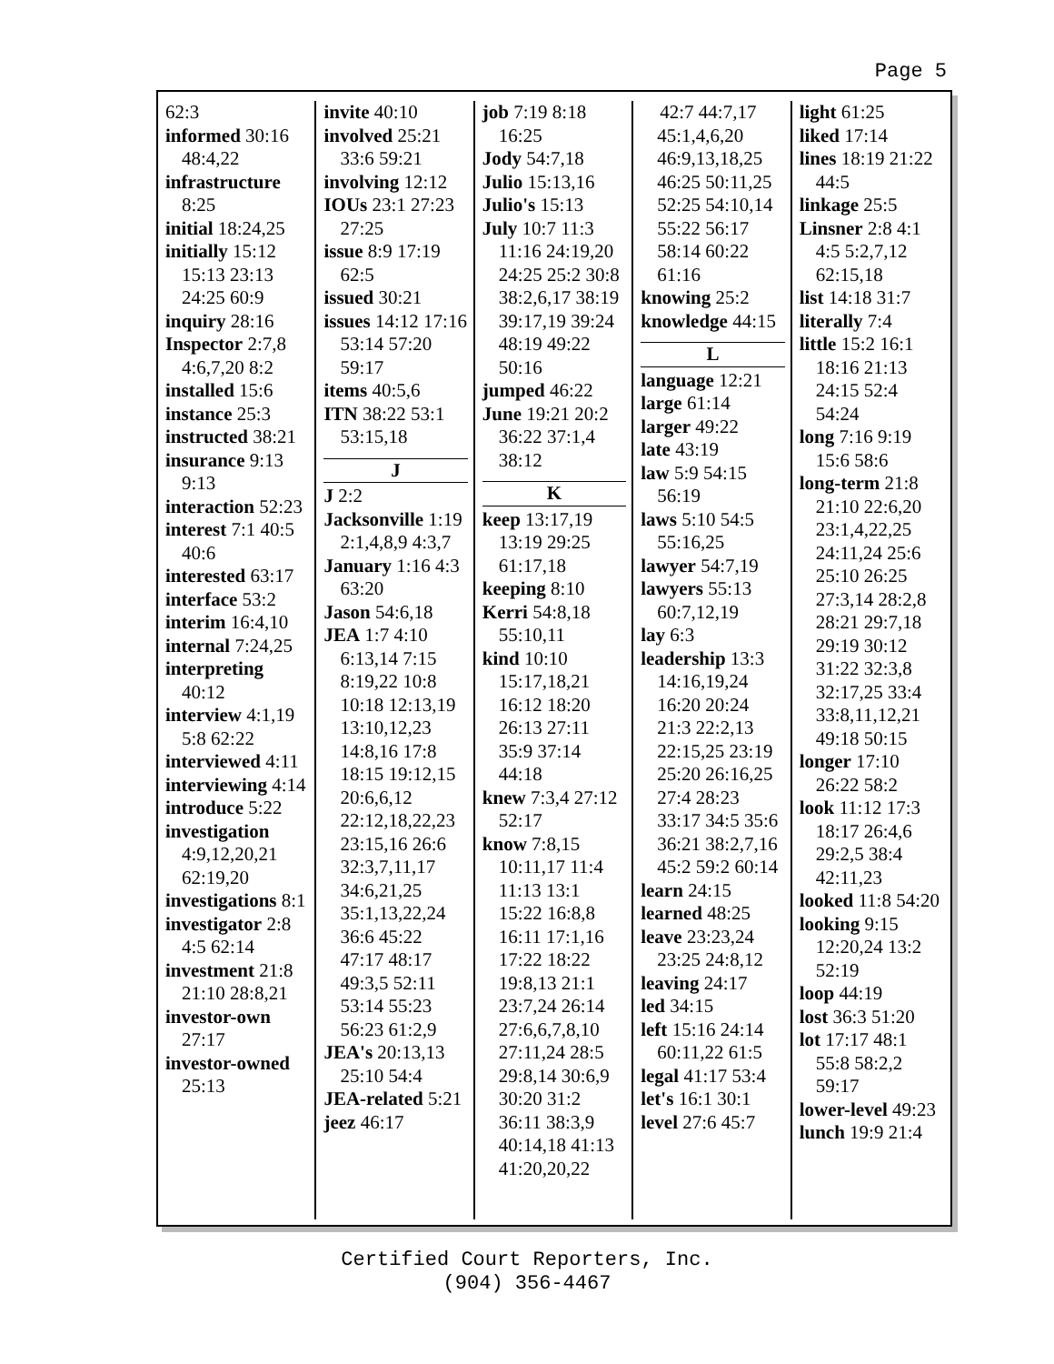Page 5
62:3
informed 30:16 48:4,22
infrastructure 8:25
initial 18:24,25
initially 15:12 15:13 23:13 24:25 60:9
inquiry 28:16
Inspector 2:7,8 4:6,7,20 8:2
installed 15:6
instance 25:3
instructed 38:21
insurance 9:13 9:13
interaction 52:23
interest 7:1 40:5 40:6
interested 63:17
interface 53:2
interim 16:4,10
internal 7:24,25
interpreting 40:12
interview 4:1,19 5:8 62:22
interviewed 4:11
interviewing 4:14
introduce 5:22
investigation 4:9,12,20,21 62:19,20
investigations 8:1
investigator 2:8 4:5 62:14
investment 21:8 21:10 28:8,21
investor-own 27:17
investor-owned 25:13
invite 40:10
involved 25:21 33:6 59:21
involving 12:12
IOUs 23:1 27:23 27:25
issue 8:9 17:19 62:5
issued 30:21
issues 14:12 17:16 53:14 57:20 59:17
items 40:5,6
ITN 38:22 53:1 53:15,18
J
J 2:2
Jacksonville 1:19 2:1,4,8,9 4:3,7
January 1:16 4:3 63:20
Jason 54:6,18
JEA 1:7 4:10 6:13,14 7:15 8:19,22 10:8 10:18 12:13,19 13:10,12,23 14:8,16 17:8 18:15 19:12,15 20:6,6,12 22:12,18,22,23 23:15,16 26:6 32:3,7,11,17 34:6,21,25 35:1,13,22,24 36:6 45:22 47:17 48:17 49:3,5 52:11 53:14 55:23 56:23 61:2,9
JEA's 20:13,13 25:10 54:4
JEA-related 5:21
jeez 46:17
job 7:19 8:18 16:25
Jody 54:7,18
Julio 15:13,16
Julio's 15:13
July 10:7 11:3 11:16 24:19,20 24:25 25:2 30:8 38:2,6,17 38:19 39:17,19 39:24 48:19 49:22 50:16
jumped 46:22
June 19:21 20:2 36:22 37:1,4 38:12
K
keep 13:17,19 13:19 29:25 61:17,18
keeping 8:10
Kerri 54:8,18 55:10,11
kind 10:10 15:17,18,21 16:12 18:20 26:13 27:11 35:9 37:14 44:18
knew 7:3,4 27:12 52:17
know 7:8,15 10:11,17 11:4 11:13 13:1 15:22 16:8,8 16:11 17:1,16 17:22 18:22 19:8,13 21:1 23:7,24 26:14 27:6,6,7,8,10 27:11,24 28:5 29:8,14 30:6,9 30:20 31:2 36:11 38:3,9 40:14,18 41:13 41:20,20,22
42:7 44:7,17 45:1,4,6,20 46:9,13,18,25 46:25 50:11,25 52:25 54:10,14 55:22 56:17 58:14 60:22 61:16
knowing 25:2
knowledge 44:15
L
language 12:21
large 61:14
larger 49:22
late 43:19
law 5:9 54:15 56:19
laws 5:10 54:5 55:16,25
lawyer 54:7,19
lawyers 55:13 60:7,12,19
lay 6:3
leadership 13:3 14:16,19,24 16:20 20:24 21:3 22:2,13 22:15,25 23:19 25:20 26:16,25 27:4 28:23 33:17 34:5 35:6 36:21 38:2,7,16 45:2 59:2 60:14
learn 24:15
learned 48:25
leave 23:23,24 23:25 24:8,12
leaving 24:17
led 34:15
left 15:16 24:14 60:11,22 61:5
legal 41:17 53:4
let's 16:1 30:1
level 27:6 45:7
light 61:25
liked 17:14
lines 18:19 21:22 44:5
linkage 25:5
Linsner 2:8 4:1 4:5 5:2,7,12 62:15,18
list 14:18 31:7
literally 7:4
little 15:2 16:1 18:16 21:13 24:15 52:4 54:24
long 7:16 9:19 15:6 58:6
long-term 21:8 21:10 22:6,20 23:1,4,22,25 24:11,24 25:6 25:10 26:25 27:3,14 28:2,8 28:21 29:7,18 29:19 30:12 31:22 32:3,8 32:17,25 33:4 33:8,11,12,21 49:18 50:15
longer 17:10 26:22 58:2
look 11:12 17:3 18:17 26:4,6 29:2,5 38:4 42:11,23
looked 11:8 54:20
looking 9:15 12:20,24 13:2 52:19
loop 44:19
lost 36:3 51:20
lot 17:17 48:1 55:8 58:2,2 59:17
lower-level 49:23
lunch 19:9 21:4
Certified Court Reporters, Inc.
(904) 356-4467